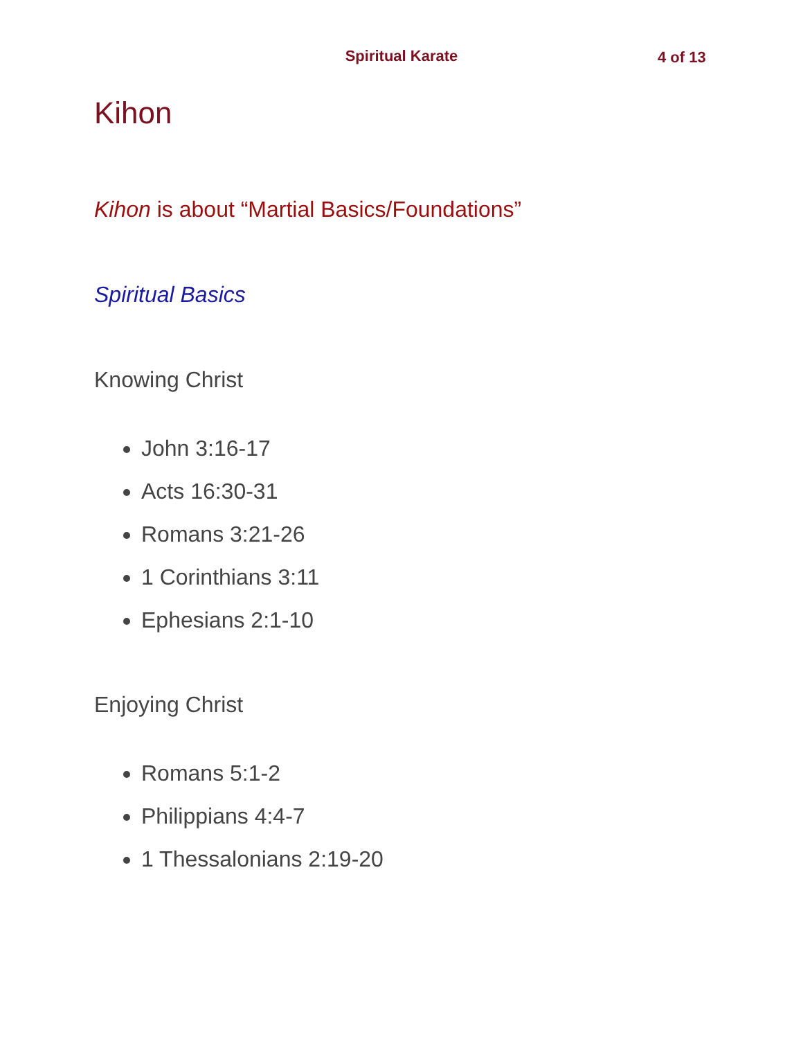Spiritual Karate
4 of 13
Kihon
Kihon is about “Martial Basics/Foundations”
Spiritual Basics
Knowing Christ
John 3:16-17
Acts 16:30-31
Romans 3:21-26
1 Corinthians 3:11
Ephesians 2:1-10
Enjoying Christ
Romans 5:1-2
Philippians 4:4-7
1 Thessalonians 2:19-20